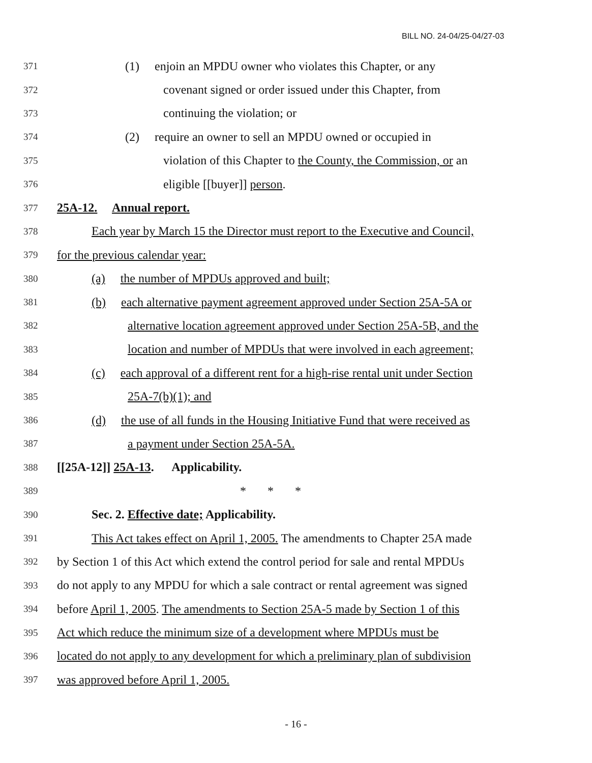BILL NO. 24-04/25-04/27-03
371 (1) enjoin an MPDU owner who violates this Chapter, or any
372 covenant signed or order issued under this Chapter, from
373 continuing the violation; or
374 (2) require an owner to sell an MPDU owned or occupied in
375 violation of this Chapter to the County, the Commission, or an
376 eligible [[buyer]] person.
377 25A-12. Annual report.
378 Each year by March 15 the Director must report to the Executive and Council,
379 for the previous calendar year:
380 (a) the number of MPDUs approved and built;
381 (b) each alternative payment agreement approved under Section 25A-5A or
382 alternative location agreement approved under Section 25A-5B, and the
383 location and number of MPDUs that were involved in each agreement;
384 (c) each approval of a different rent for a high-rise rental unit under Section
385 25A-7(b)(1); and
386 (d) the use of all funds in the Housing Initiative Fund that were received as
387 a payment under Section 25A-5A.
388 [[25A-12]] 25A-13. Applicability.
389 * * *
390 Sec. 2. Effective date; Applicability.
391 This Act takes effect on April 1, 2005. The amendments to Chapter 25A made
392 by Section 1 of this Act which extend the control period for sale and rental MPDUs
393 do not apply to any MPDU for which a sale contract or rental agreement was signed
394 before April 1, 2005. The amendments to Section 25A-5 made by Section 1 of this
395 Act which reduce the minimum size of a development where MPDUs must be
396 located do not apply to any development for which a preliminary plan of subdivision
397 was approved before April 1, 2005.
- 16 -